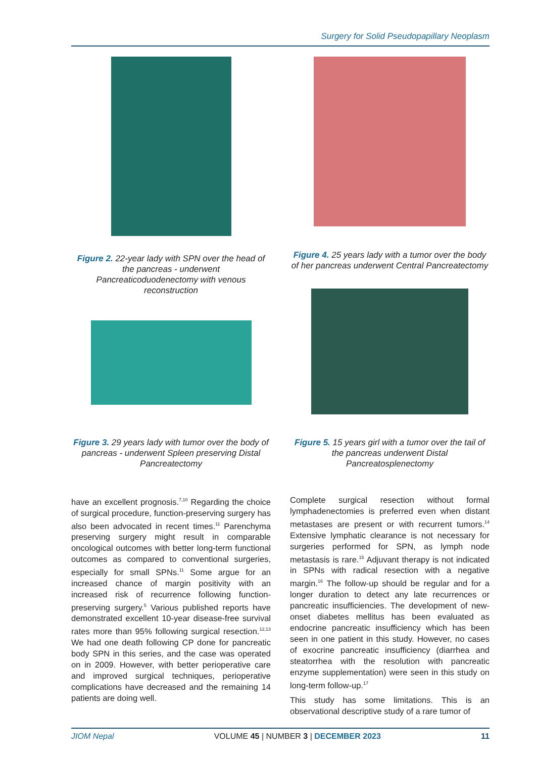Surgery for Solid Pseudopapillary Neoplasm
Figure 2. 22-year lady with SPN over the head of the pancreas - underwent Pancreaticoduodenectomy with venous reconstruction
Figure 4. 25 years lady with a tumor over the body of her pancreas underwent Central Pancreatectomy
Figure 3. 29 years lady with tumor over the body of pancreas - underwent Spleen preserving Distal Pancreatectomy
Figure 5. 15 years girl with a tumor over the tail of the pancreas underwent Distal Pancreatosplenectomy
have an excellent prognosis.<sup>7,10</sup> Regarding the choice of surgical procedure, function-preserving surgery has also been advocated in recent times.<sup>11</sup> Parenchyma preserving surgery might result in comparable oncological outcomes with better long-term functional outcomes as compared to conventional surgeries, especially for small SPNs.<sup>11</sup> Some argue for an increased chance of margin positivity with an increased risk of recurrence following function-preserving surgery.<sup>5</sup> Various published reports have demonstrated excellent 10-year disease-free survival rates more than 95% following surgical resection.<sup>12,13</sup> We had one death following CP done for pancreatic body SPN in this series, and the case was operated on in 2009. However, with better perioperative care and improved surgical techniques, perioperative complications have decreased and the remaining 14 patients are doing well.
Complete surgical resection without formal lymphadenectomies is preferred even when distant metastases are present or with recurrent tumors.<sup>14</sup> Extensive lymphatic clearance is not necessary for surgeries performed for SPN, as lymph node metastasis is rare.<sup>15</sup> Adjuvant therapy is not indicated in SPNs with radical resection with a negative margin.<sup>16</sup> The follow-up should be regular and for a longer duration to detect any late recurrences or pancreatic insufficiencies. The development of new-onset diabetes mellitus has been evaluated as endocrine pancreatic insufficiency which has been seen in one patient in this study. However, no cases of exocrine pancreatic insufficiency (diarrhea and steatorrhea with the resolution with pancreatic enzyme supplementation) were seen in this study on long-term follow-up.<sup>17</sup>
This study has some limitations. This is an observational descriptive study of a rare tumor of
JIOM Nepal VOLUME 45 | NUMBER 3 | DECEMBER 2023 11